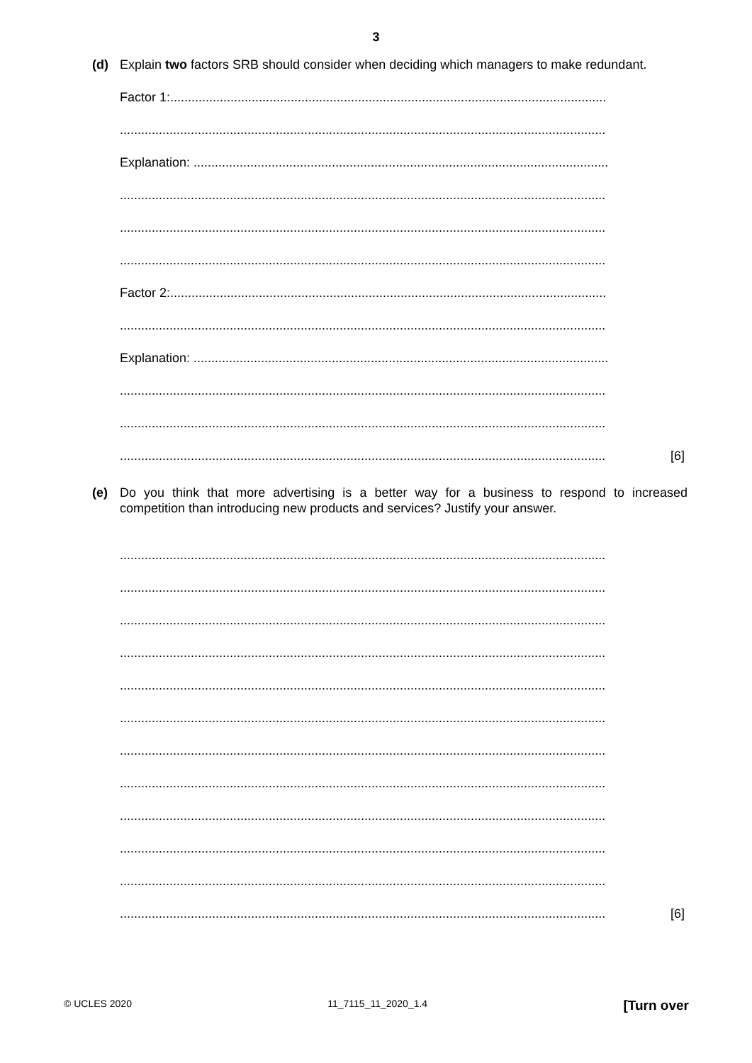3
(d) Explain two factors SRB should consider when deciding which managers to make redundant.
Factor 1:...........................................................................................................................
.........................................................................................................................................
Explanation: .....................................................................................................................
.........................................................................................................................................
.........................................................................................................................................
.........................................................................................................................................
Factor 2:...........................................................................................................................
.........................................................................................................................................
Explanation: .....................................................................................................................
.........................................................................................................................................
.........................................................................................................................................
......................................................................................................................................... [6]
(e) Do you think that more advertising is a better way for a business to respond to increased competition than introducing new products and services? Justify your answer.
.........................................................................................................................................
.........................................................................................................................................
.........................................................................................................................................
.........................................................................................................................................
.........................................................................................................................................
.........................................................................................................................................
.........................................................................................................................................
.........................................................................................................................................
.........................................................................................................................................
.........................................................................................................................................
.........................................................................................................................................
......................................................................................................................................... [6]
© UCLES 2020 11_7115_11_2020_1.4 [Turn over